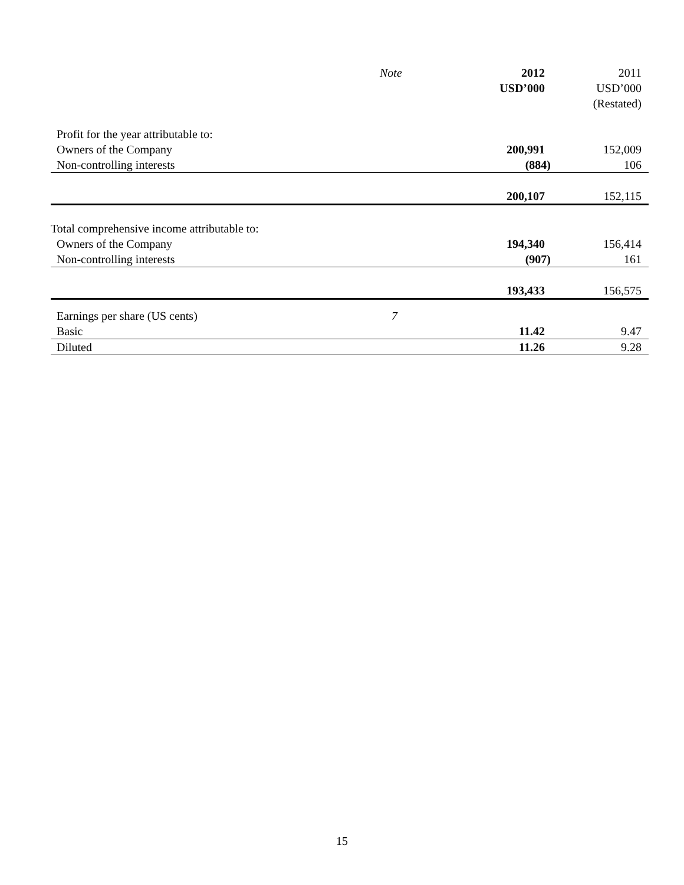| | Note | 2012 USD’000 | 2011 USD’000 (Restated) |
| --- | --- | --- | --- |
| Profit for the year attributable to: | | | |
| Owners of the Company | | 200,991 | 152,009 |
| Non-controlling interests | | (884) | 106 |
| | | 200,107 | 152,115 |
| Total comprehensive income attributable to: | | | |
| Owners of the Company | | 194,340 | 156,414 |
| Non-controlling interests | | (907) | 161 |
| | | 193,433 | 156,575 |
| Earnings per share (US cents) | 7 | | |
| Basic | | 11.42 | 9.47 |
| Diluted | | 11.26 | 9.28 |
15